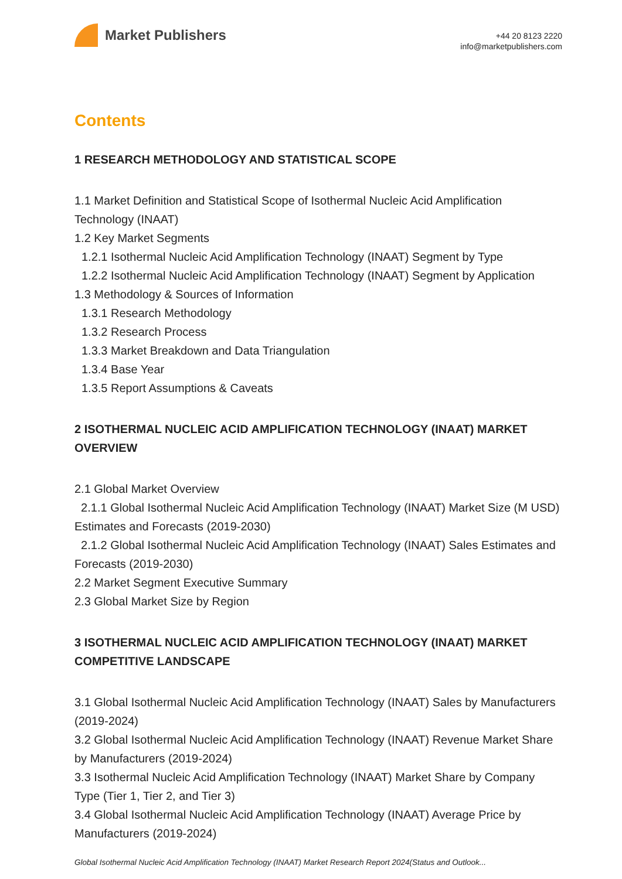Market Publishers
+44 20 8123 2220
info@marketpublishers.com
Contents
1 RESEARCH METHODOLOGY AND STATISTICAL SCOPE
1.1 Market Definition and Statistical Scope of Isothermal Nucleic Acid Amplification Technology (INAAT)
1.2 Key Market Segments
1.2.1 Isothermal Nucleic Acid Amplification Technology (INAAT) Segment by Type
1.2.2 Isothermal Nucleic Acid Amplification Technology (INAAT) Segment by Application
1.3 Methodology & Sources of Information
1.3.1 Research Methodology
1.3.2 Research Process
1.3.3 Market Breakdown and Data Triangulation
1.3.4 Base Year
1.3.5 Report Assumptions & Caveats
2 ISOTHERMAL NUCLEIC ACID AMPLIFICATION TECHNOLOGY (INAAT) MARKET OVERVIEW
2.1 Global Market Overview
2.1.1 Global Isothermal Nucleic Acid Amplification Technology (INAAT) Market Size (M USD) Estimates and Forecasts (2019-2030)
2.1.2 Global Isothermal Nucleic Acid Amplification Technology (INAAT) Sales Estimates and Forecasts (2019-2030)
2.2 Market Segment Executive Summary
2.3 Global Market Size by Region
3 ISOTHERMAL NUCLEIC ACID AMPLIFICATION TECHNOLOGY (INAAT) MARKET COMPETITIVE LANDSCAPE
3.1 Global Isothermal Nucleic Acid Amplification Technology (INAAT) Sales by Manufacturers (2019-2024)
3.2 Global Isothermal Nucleic Acid Amplification Technology (INAAT) Revenue Market Share by Manufacturers (2019-2024)
3.3 Isothermal Nucleic Acid Amplification Technology (INAAT) Market Share by Company Type (Tier 1, Tier 2, and Tier 3)
3.4 Global Isothermal Nucleic Acid Amplification Technology (INAAT) Average Price by Manufacturers (2019-2024)
Global Isothermal Nucleic Acid Amplification Technology (INAAT) Market Research Report 2024(Status and Outlook...